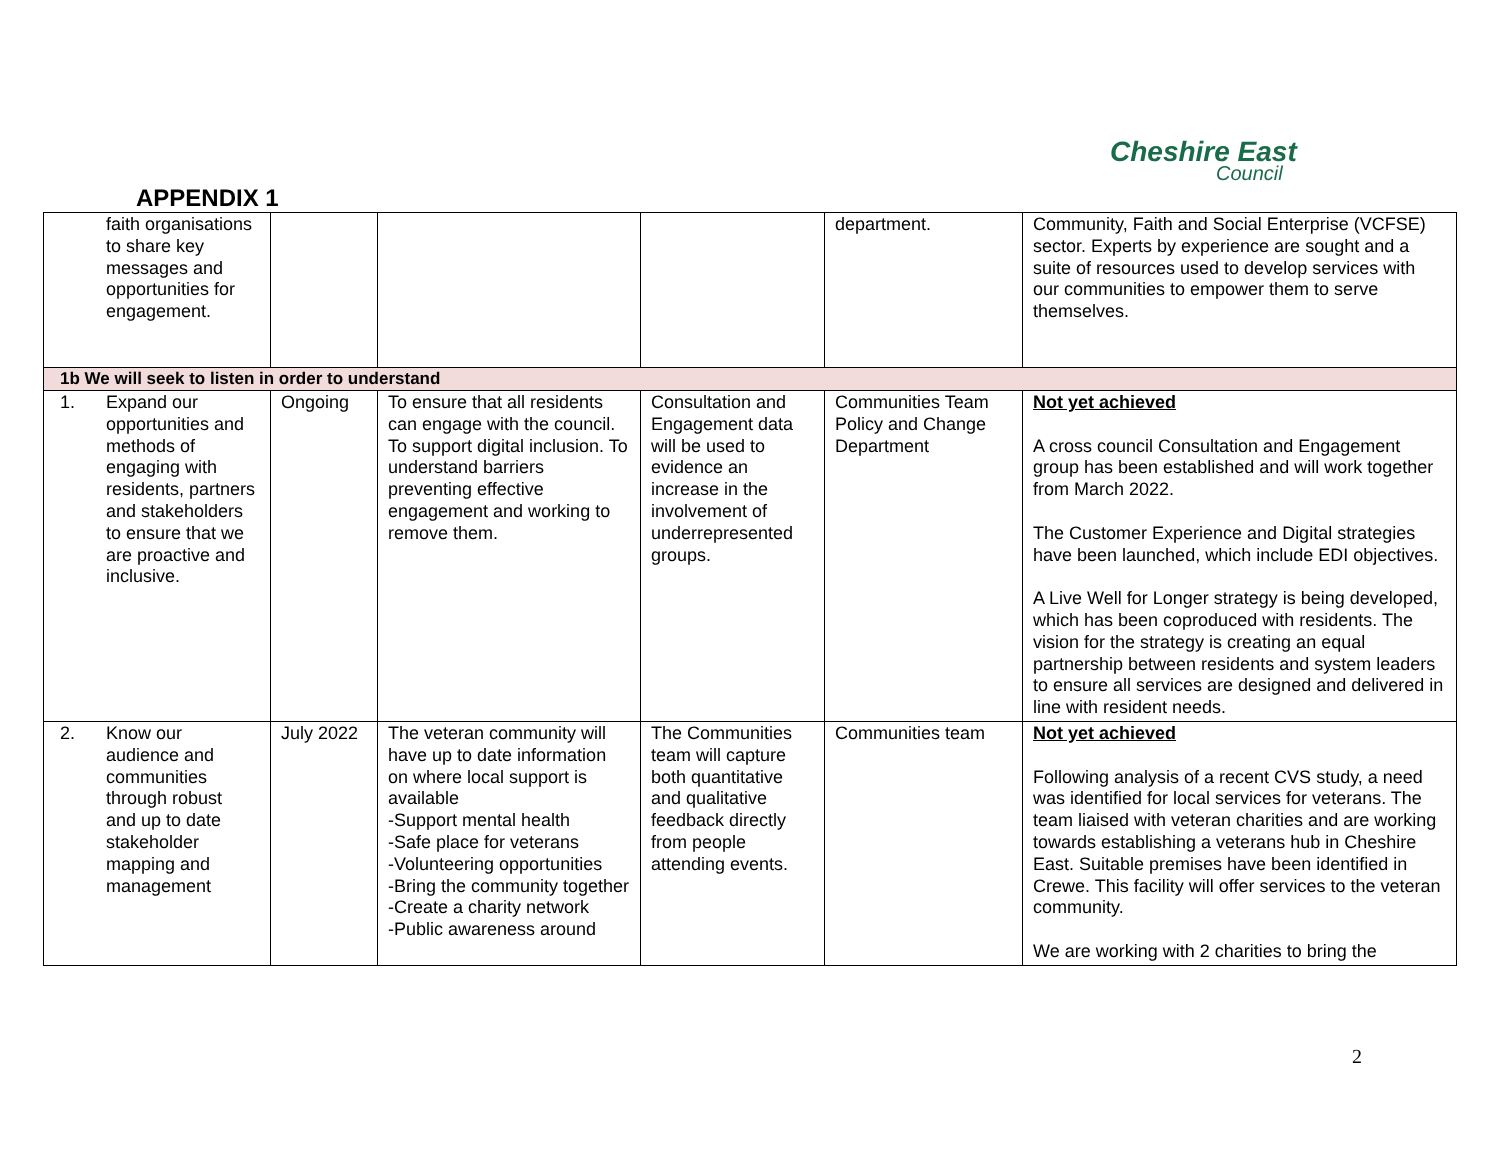Cheshire East
Council
APPENDIX 1
| faith organisations to share key messages and opportunities for engagement. | | | | department. | Community, Faith and Social Enterprise (VCFSE) sector. Experts by experience are sought and a suite of resources used to develop services with our communities to empower them to serve themselves. |
| 1b We will seek to listen in order to understand | | | | | |
| 1. Expand our opportunities and methods of engaging with residents, partners and stakeholders to ensure that we are proactive and inclusive. | Ongoing | To ensure that all residents can engage with the council. To support digital inclusion. To understand barriers preventing effective engagement and working to remove them. | Consultation and Engagement data will be used to evidence an increase in the involvement of underrepresented groups. | Communities Team Policy and Change Department | Not yet achieved A cross council Consultation and Engagement group has been established and will work together from March 2022. The Customer Experience and Digital strategies have been launched, which include EDI objectives. A Live Well for Longer strategy is being developed, which has been coproduced with residents. The vision for the strategy is creating an equal partnership between residents and system leaders to ensure all services are designed and delivered in line with resident needs. |
| 2. Know our audience and communities through robust and up to date stakeholder mapping and management | July 2022 | The veteran community will have up to date information on where local support is available -Support mental health -Safe place for veterans -Volunteering opportunities -Bring the community together -Create a charity network -Public awareness around | The Communities team will capture both quantitative and qualitative feedback directly from people attending events. | Communities team | Not yet achieved Following analysis of a recent CVS study, a need was identified for local services for veterans. The team liaised with veteran charities and are working towards establishing a veterans hub in Cheshire East. Suitable premises have been identified in Crewe. This facility will offer services to the veteran community. We are working with 2 charities to bring the |
2